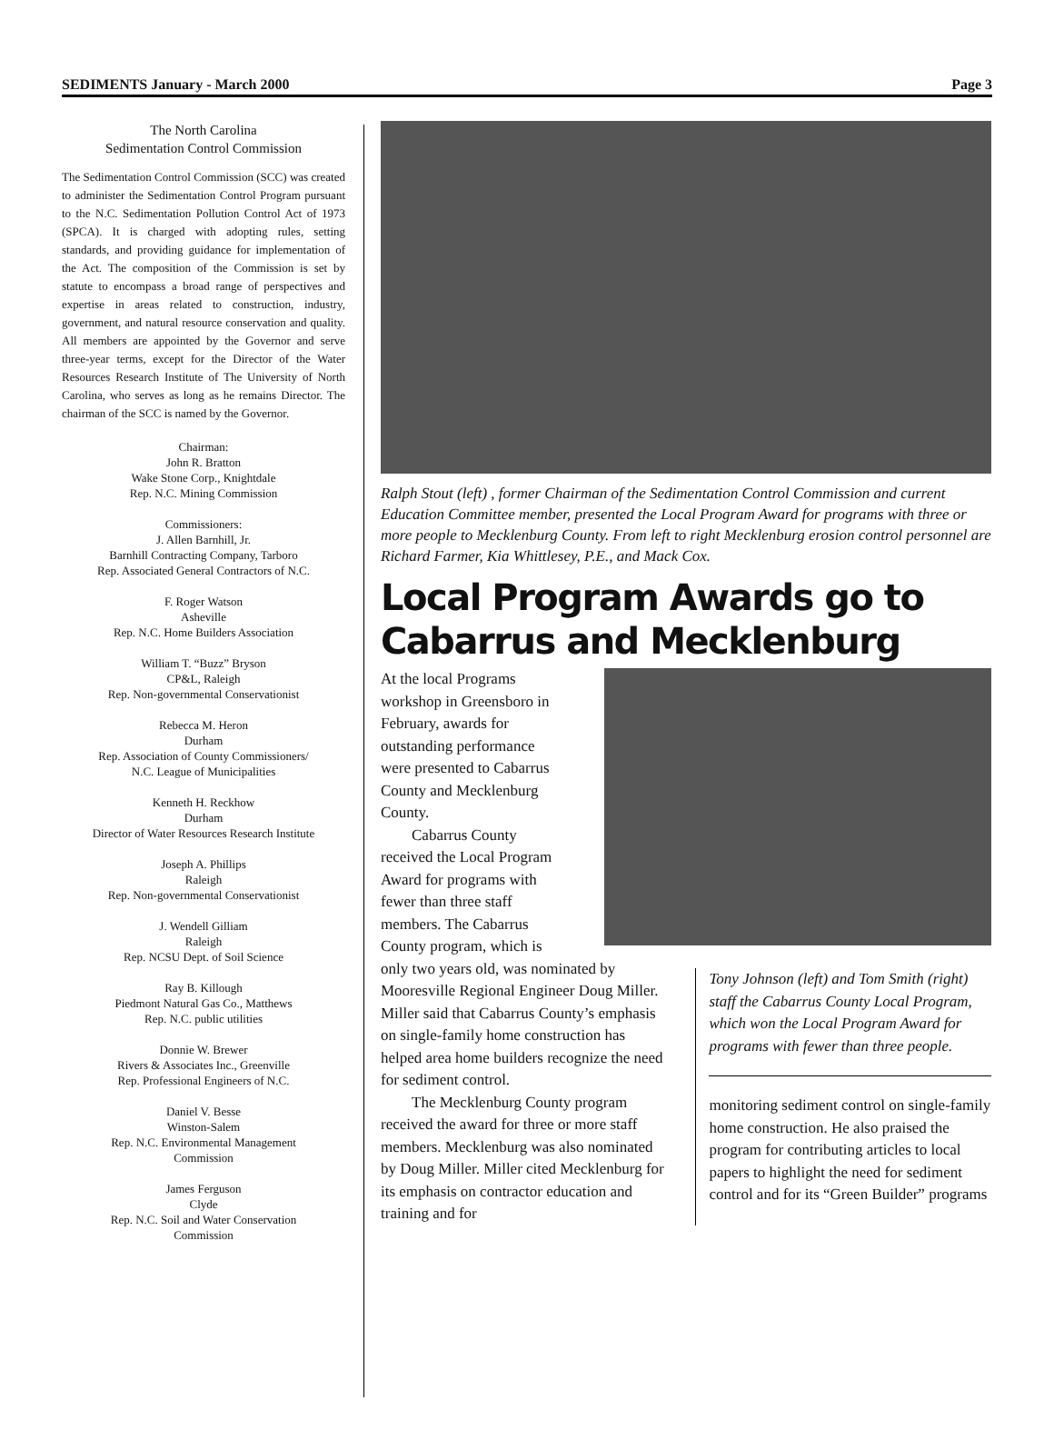SEDIMENTS January - March 2000 Page 3
The North Carolina
Sedimentation Control Commission
The Sedimentation Control Commission (SCC) was created to administer the Sedimentation Control Program pursuant to the N.C. Sedimentation Pollution Control Act of 1973 (SPCA). It is charged with adopting rules, setting standards, and providing guidance for implementation of the Act. The composition of the Commission is set by statute to encompass a broad range of perspectives and expertise in areas related to construction, industry, government, and natural resource conservation and quality. All members are appointed by the Governor and serve three-year terms, except for the Director of the Water Resources Research Institute of The University of North Carolina, who serves as long as he remains Director. The chairman of the SCC is named by the Governor.
Chairman:
John R. Bratton
Wake Stone Corp., Knightdale
Rep. N.C. Mining Commission
Commissioners:
J. Allen Barnhill, Jr.
Barnhill Contracting Company, Tarboro
Rep. Associated General Contractors of N.C.
F. Roger Watson
Asheville
Rep. N.C. Home Builders Association
William T. “Buzz” Bryson
CP&L, Raleigh
Rep. Non-governmental Conservationist
Rebecca M. Heron
Durham
Rep. Association of County Commissioners/
N.C. League of Municipalities
Kenneth H. Reckhow
Durham
Director of Water Resources Research Institute
Joseph A. Phillips
Raleigh
Rep. Non-governmental Conservationist
J. Wendell Gilliam
Raleigh
Rep. NCSU Dept. of Soil Science
Ray B. Killough
Piedmont Natural Gas Co., Matthews
Rep. N.C. public utilities
Donnie W. Brewer
Rivers & Associates Inc., Greenville
Rep. Professional Engineers of N.C.
Daniel V. Besse
Winston-Salem
Rep. N.C. Environmental Management
Commission
James Ferguson
Clyde
Rep. N.C. Soil and Water Conservation
Commission
Ralph Stout (left) , former Chairman of the Sedimentation Control Commission and current Education Committee member, presented the Local Program Award for programs with three or more people to Mecklenburg County. From left to right Mecklenburg erosion control personnel are Richard Farmer, Kia Whittlesey, P.E., and Mack Cox.
Local Program Awards go to Cabarrus and Mecklenburg
At the local Programs
workshop in Greensboro in
February, awards for
outstanding performance
were presented to Cabarrus
County and Mecklenburg
County.
Cabarrus County
received the Local Program
Award for programs with
fewer than three staff
members. The Cabarrus
County program, which is
only two years old, was nominated by Mooresville Regional Engineer Doug Miller. Miller said that Cabarrus County’s emphasis on single-family home construction has helped area home builders recognize the need for sediment control.
The Mecklenburg County program received the award for three or more staff members. Mecklenburg was also nominated by Doug Miller. Miller cited Mecklenburg for its emphasis on contractor education and training and for
Tony Johnson (left) and Tom Smith (right) staff the Cabarrus County Local Program, which won the Local Program Award for programs with fewer than three people.
monitoring sediment control on single-family home construction. He also praised the program for contributing articles to local papers to highlight the need for sediment control and for its “Green Builder” programs